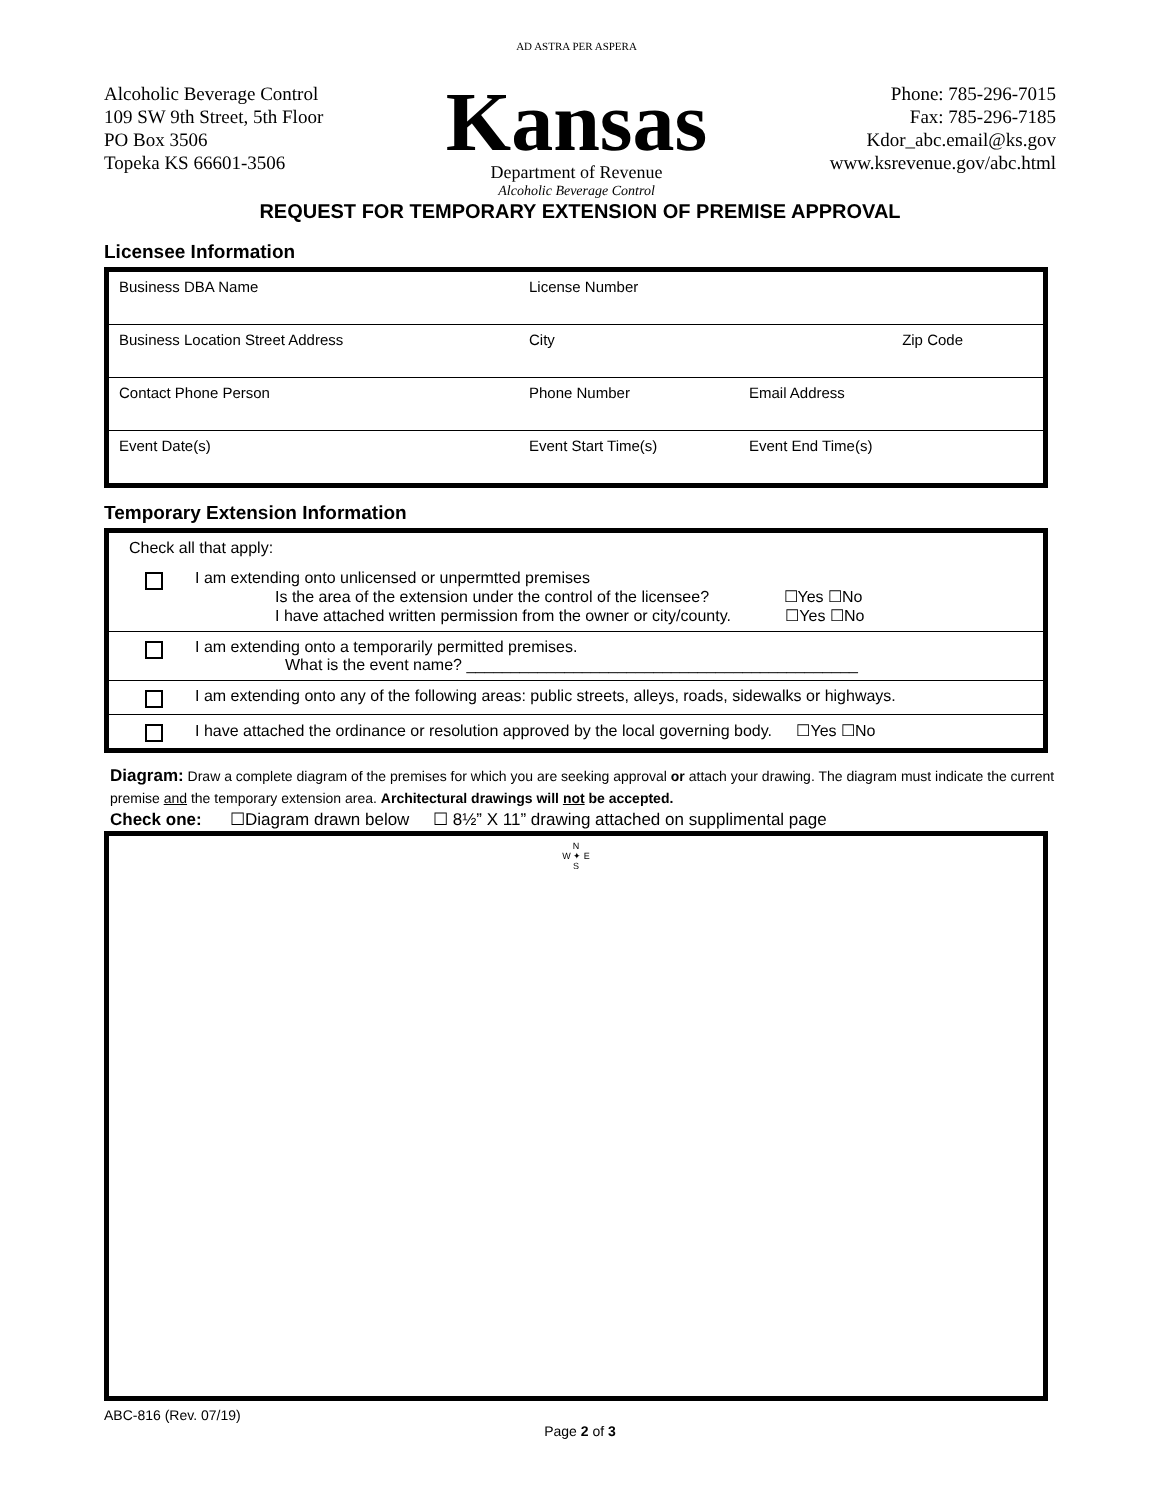Alcoholic Beverage Control
109 SW 9th Street, 5th Floor
PO Box 3506
Topeka KS 66601-3506
AD ASTRA PER ASPERA
Kansas
Department of Revenue
Alcoholic Beverage Control
Phone: 785-296-7015
Fax: 785-296-7185
Kdor_abc.email@ks.gov
www.ksrevenue.gov/abc.html
REQUEST FOR TEMPORARY EXTENSION OF PREMISE APPROVAL
Licensee Information
| Business DBA Name | License Number | |
| Business Location Street Address | City | Zip Code |
| Contact Phone Person | Phone Number | Email Address |
| Event Date(s) | Event Start Time(s) | Event End Time(s) |
Temporary Extension Information
Check all that apply:
I am extending onto unlicensed or unpermtted premises
Is the area of the extension under the control of the licensee? ☐Yes ☐No
I have attached written permission from the owner or city/county. ☐Yes ☐No
I am extending onto a temporarily permitted premises.
What is the event name? ____________________________________________
I am extending onto any of the following areas: public streets, alleys, roads, sidewalks or highways.
I have attached the ordinance or resolution approved by the local governing body. ☐Yes ☐No
Diagram: Draw a complete diagram of the premises for which you are seeking approval or attach your drawing. The diagram must indicate the current premise and the temporary extension area. Architectural drawings will not be accepted.
Check one: ☐Diagram drawn below ☐ 8½” X 11” drawing attached on supplimental page
N
W ✦ E
S
ABC-816 (Rev. 07/19)
Page 2 of 3